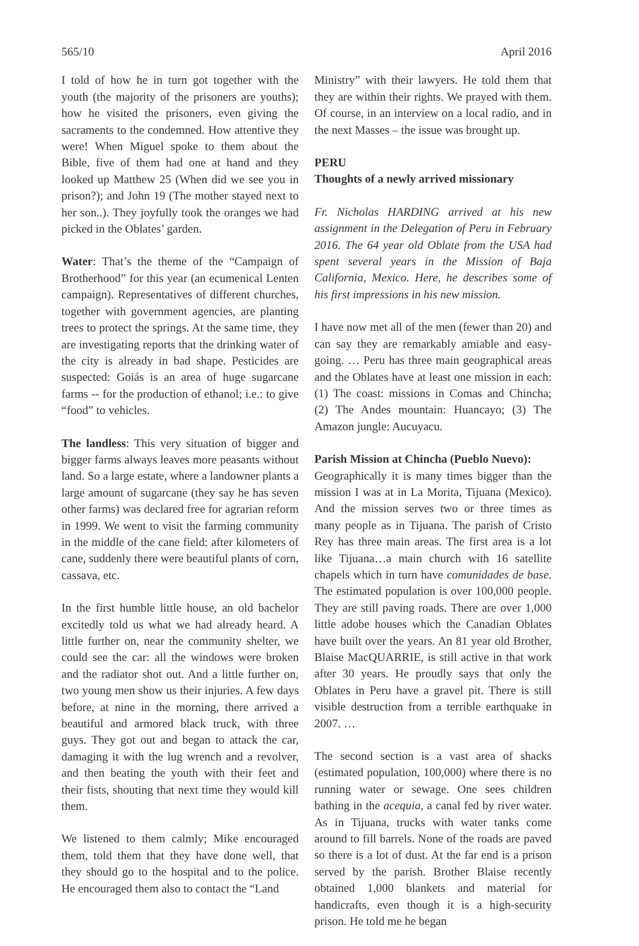565/10 April 2016
I told of how he in turn got together with the youth (the majority of the prisoners are youths); how he visited the prisoners, even giving the sacraments to the condemned. How attentive they were! When Miguel spoke to them about the Bible, five of them had one at hand and they looked up Matthew 25 (When did we see you in prison?); and John 19 (The mother stayed next to her son..). They joyfully took the oranges we had picked in the Oblates’ garden.
Water: That’s the theme of the “Campaign of Brotherhood” for this year (an ecumenical Lenten campaign). Representatives of different churches, together with government agencies, are planting trees to protect the springs. At the same time, they are investigating reports that the drinking water of the city is already in bad shape. Pesticides are suspected: Goiás is an area of huge sugarcane farms -- for the production of ethanol; i.e.: to give “food” to vehicles.
The landless: This very situation of bigger and bigger farms always leaves more peasants without land. So a large estate, where a landowner plants a large amount of sugarcane (they say he has seven other farms) was declared free for agrarian reform in 1999. We went to visit the farming community in the middle of the cane field: after kilometers of cane, suddenly there were beautiful plants of corn, cassava, etc.
In the first humble little house, an old bachelor excitedly told us what we had already heard. A little further on, near the community shelter, we could see the car: all the windows were broken and the radiator shot out. And a little further on, two young men show us their injuries. A few days before, at nine in the morning, there arrived a beautiful and armored black truck, with three guys. They got out and began to attack the car, damaging it with the lug wrench and a revolver, and then beating the youth with their feet and their fists, shouting that next time they would kill them.
We listened to them calmly; Mike encouraged them, told them that they have done well, that they should go to the hospital and to the police. He encouraged them also to contact the “Land
Ministry” with their lawyers. He told them that they are within their rights. We prayed with them. Of course, in an interview on a local radio, and in the next Masses – the issue was brought up.
PERU
Thoughts of a newly arrived missionary
Fr. Nicholas HARDING arrived at his new assignment in the Delegation of Peru in February 2016. The 64 year old Oblate from the USA had spent several years in the Mission of Baja California, Mexico. Here, he describes some of his first impressions in his new mission.
I have now met all of the men (fewer than 20) and can say they are remarkably amiable and easy-going. … Peru has three main geographical areas and the Oblates have at least one mission in each: (1) The coast: missions in Comas and Chincha; (2) The Andes mountain: Huancayo; (3) The Amazon jungle: Aucuyacu.
Parish Mission at Chincha (Pueblo Nuevo):
Geographically it is many times bigger than the mission I was at in La Morita, Tijuana (Mexico). And the mission serves two or three times as many people as in Tijuana. The parish of Cristo Rey has three main areas. The first area is a lot like Tijuana…a main church with 16 satellite chapels which in turn have comunidades de base. The estimated population is over 100,000 people. They are still paving roads. There are over 1,000 little adobe houses which the Canadian Oblates have built over the years. An 81 year old Brother, Blaise MacQUARRIE, is still active in that work after 30 years. He proudly says that only the Oblates in Peru have a gravel pit. There is still visible destruction from a terrible earthquake in 2007. …
The second section is a vast area of shacks (estimated population, 100,000) where there is no running water or sewage. One sees children bathing in the acequia, a canal fed by river water. As in Tijuana, trucks with water tanks come around to fill barrels. None of the roads are paved so there is a lot of dust. At the far end is a prison served by the parish. Brother Blaise recently obtained 1,000 blankets and material for handicrafts, even though it is a high-security prison. He told me he began